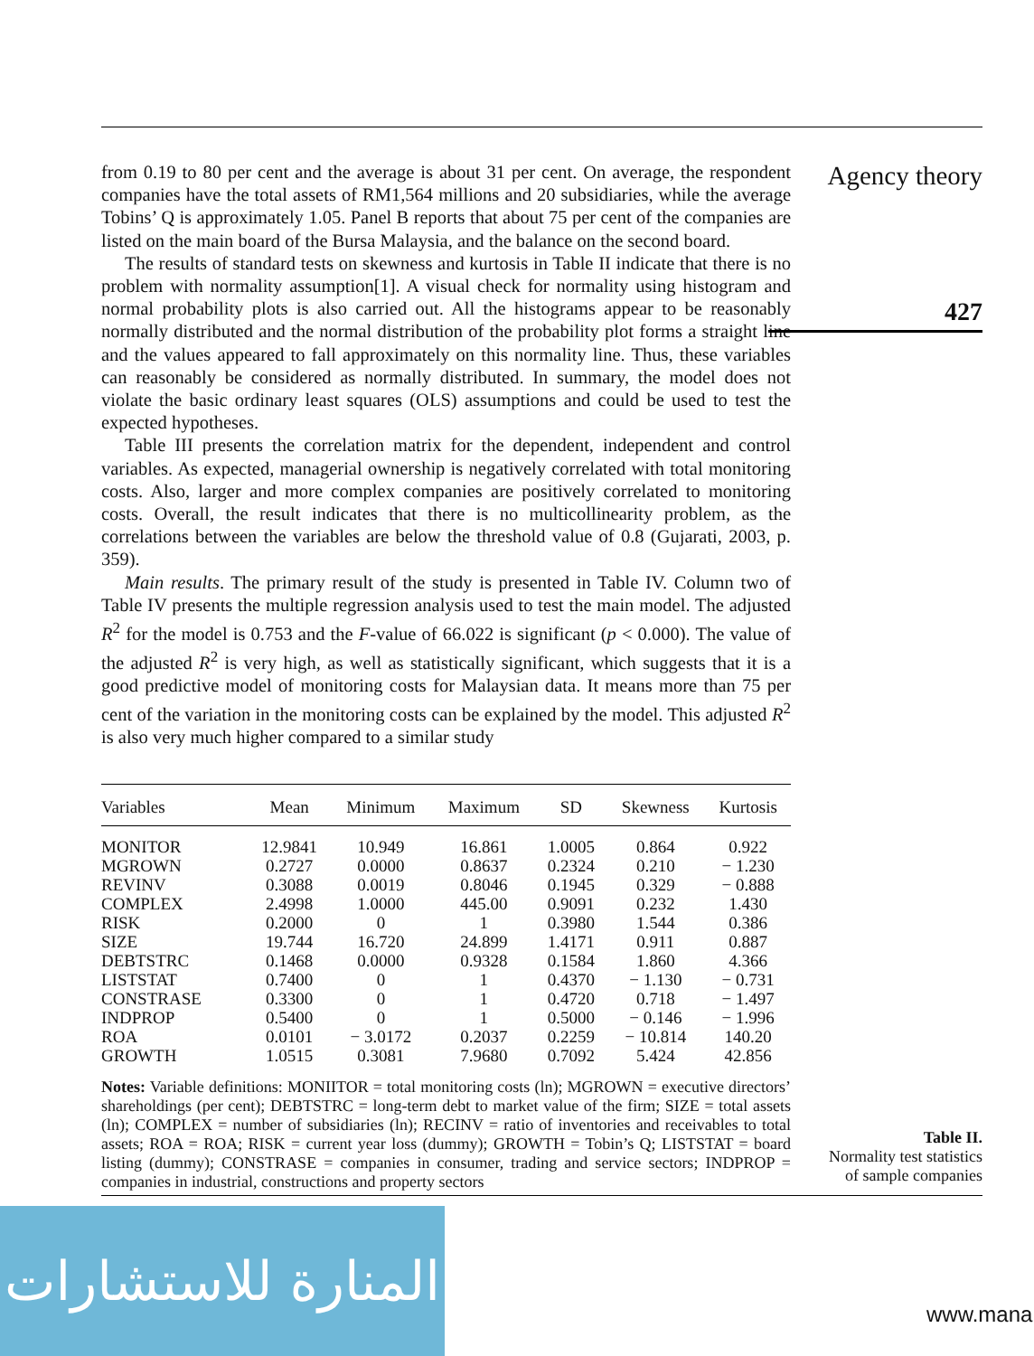from 0.19 to 80 per cent and the average is about 31 per cent. On average, the respondent companies have the total assets of RM1,564 millions and 20 subsidiaries, while the average Tobins’ Q is approximately 1.05. Panel B reports that about 75 per cent of the companies are listed on the main board of the Bursa Malaysia, and the balance on the second board.
The results of standard tests on skewness and kurtosis in Table II indicate that there is no problem with normality assumption[1]. A visual check for normality using histogram and normal probability plots is also carried out. All the histograms appear to be reasonably normally distributed and the normal distribution of the probability plot forms a straight line and the values appeared to fall approximately on this normality line. Thus, these variables can reasonably be considered as normally distributed. In summary, the model does not violate the basic ordinary least squares (OLS) assumptions and could be used to test the expected hypotheses.
Table III presents the correlation matrix for the dependent, independent and control variables. As expected, managerial ownership is negatively correlated with total monitoring costs. Also, larger and more complex companies are positively correlated to monitoring costs. Overall, the result indicates that there is no multicollinearity problem, as the correlations between the variables are below the threshold value of 0.8 (Gujarati, 2003, p. 359).
Main results. The primary result of the study is presented in Table IV. Column two of Table IV presents the multiple regression analysis used to test the main model. The adjusted R<sup>2</sup> for the model is 0.753 and the F-value of 66.022 is significant (p < 0.000). The value of the adjusted R<sup>2</sup> is very high, as well as statistically significant, which suggests that it is a good predictive model of monitoring costs for Malaysian data. It means more than 75 per cent of the variation in the monitoring costs can be explained by the model. This adjusted R<sup>2</sup> is also very much higher compared to a similar study
| Variables | Mean | Minimum | Maximum | SD | Skewness | Kurtosis |
| --- | --- | --- | --- | --- | --- | --- |
| MONITOR | 12.9841 | 10.949 | 16.861 | 1.0005 | 0.864 | 0.922 |
| MGROWN | 0.2727 | 0.0000 | 0.8637 | 0.2324 | 0.210 | − 1.230 |
| REVINV | 0.3088 | 0.0019 | 0.8046 | 0.1945 | 0.329 | − 0.888 |
| COMPLEX | 2.4998 | 1.0000 | 445.00 | 0.9091 | 0.232 | 1.430 |
| RISK | 0.2000 | 0 | 1 | 0.3980 | 1.544 | 0.386 |
| SIZE | 19.744 | 16.720 | 24.899 | 1.4171 | 0.911 | 0.887 |
| DEBTSTRC | 0.1468 | 0.0000 | 0.9328 | 0.1584 | 1.860 | 4.366 |
| LISTSTAT | 0.7400 | 0 | 1 | 0.4370 | − 1.130 | − 0.731 |
| CONSTRASE | 0.3300 | 0 | 1 | 0.4720 | 0.718 | − 1.497 |
| INDPROP | 0.5400 | 0 | 1 | 0.5000 | − 0.146 | − 1.996 |
| ROA | 0.0101 | − 3.0172 | 0.2037 | 0.2259 | − 10.814 | 140.20 |
| GROWTH | 1.0515 | 0.3081 | 7.9680 | 0.7092 | 5.424 | 42.856 |
Notes: Variable definitions: MONIITOR = total monitoring costs (ln); MGROWN = executive directors’ shareholdings (per cent); DEBTSTRC = long-term debt to market value of the firm; SIZE = total assets (ln); COMPLEX = number of subsidiaries (ln); RECINV = ratio of inventories and receivables to total assets; ROA = ROA; RISK = current year loss (dummy); GROWTH = Tobin’s Q; LISTSTAT = board listing (dummy); CONSTRASE = companies in consumer, trading and service sectors; INDPROP = companies in industrial, constructions and property sectors
Agency theory
427
Table II.
Normality test statistics
of sample companies
المنارة للاستشارات
www.mana